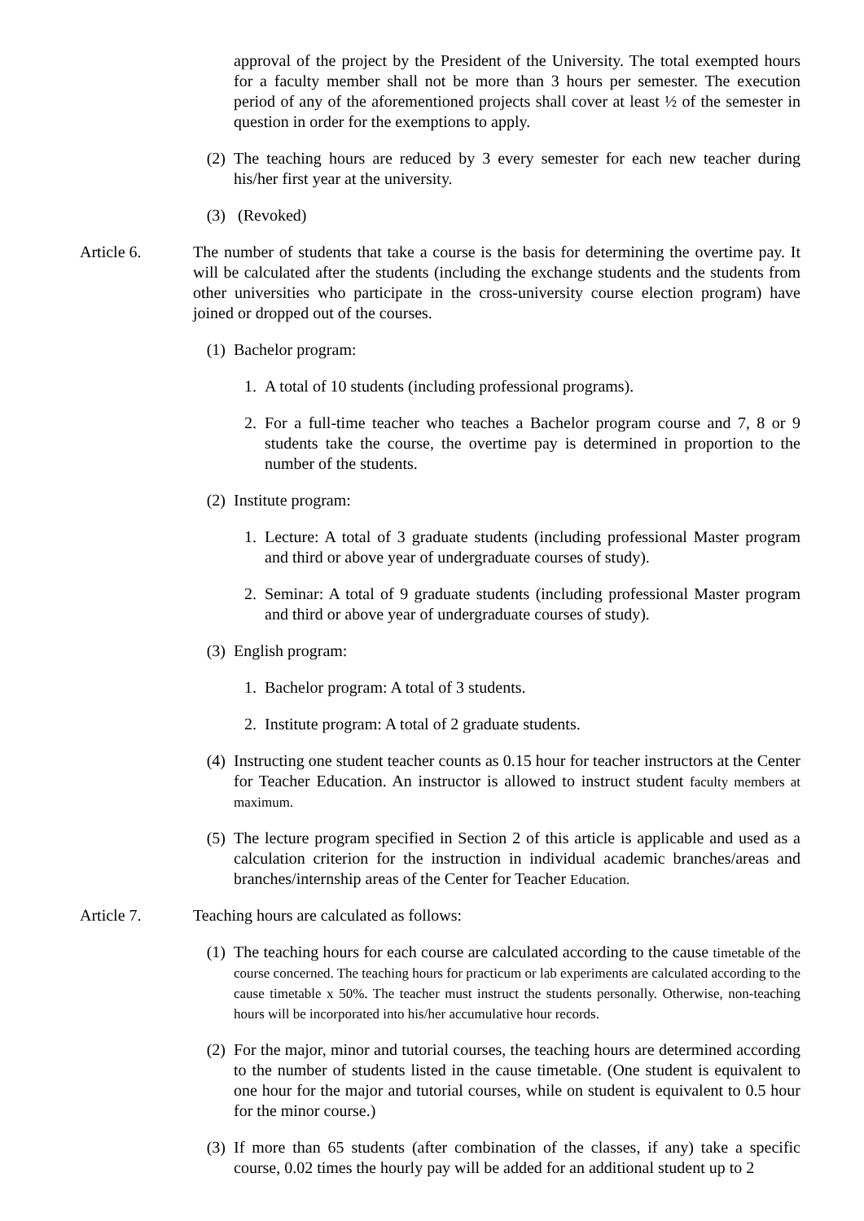approval of the project by the President of the University. The total exempted hours for a faculty member shall not be more than 3 hours per semester. The execution period of any of the aforementioned projects shall cover at least ½ of the semester in question in order for the exemptions to apply.
(2) The teaching hours are reduced by 3 every semester for each new teacher during his/her first year at the university.
(3) (Revoked)
Article 6. The number of students that take a course is the basis for determining the overtime pay. It will be calculated after the students (including the exchange students and the students from other universities who participate in the cross-university course election program) have joined or dropped out of the courses.
(1) Bachelor program:
1. A total of 10 students (including professional programs).
2. For a full-time teacher who teaches a Bachelor program course and 7, 8 or 9 students take the course, the overtime pay is determined in proportion to the number of the students.
(2) Institute program:
1. Lecture: A total of 3 graduate students (including professional Master program and third or above year of undergraduate courses of study).
2. Seminar: A total of 9 graduate students (including professional Master program and third or above year of undergraduate courses of study).
(3) English program:
1. Bachelor program: A total of 3 students.
2. Institute program: A total of 2 graduate students.
(4) Instructing one student teacher counts as 0.15 hour for teacher instructors at the Center for Teacher Education. An instructor is allowed to instruct student faculty members at maximum.
(5) The lecture program specified in Section 2 of this article is applicable and used as a calculation criterion for the instruction in individual academic branches/areas and branches/internship areas of the Center for Teacher Education.
Article 7. Teaching hours are calculated as follows:
(1) The teaching hours for each course are calculated according to the cause timetable of the course concerned. The teaching hours for practicum or lab experiments are calculated according to the cause timetable x 50%. The teacher must instruct the students personally. Otherwise, non-teaching hours will be incorporated into his/her accumulative hour records.
(2) For the major, minor and tutorial courses, the teaching hours are determined according to the number of students listed in the cause timetable. (One student is equivalent to one hour for the major and tutorial courses, while on student is equivalent to 0.5 hour for the minor course.)
(3) If more than 65 students (after combination of the classes, if any) take a specific course, 0.02 times the hourly pay will be added for an additional student up to 2